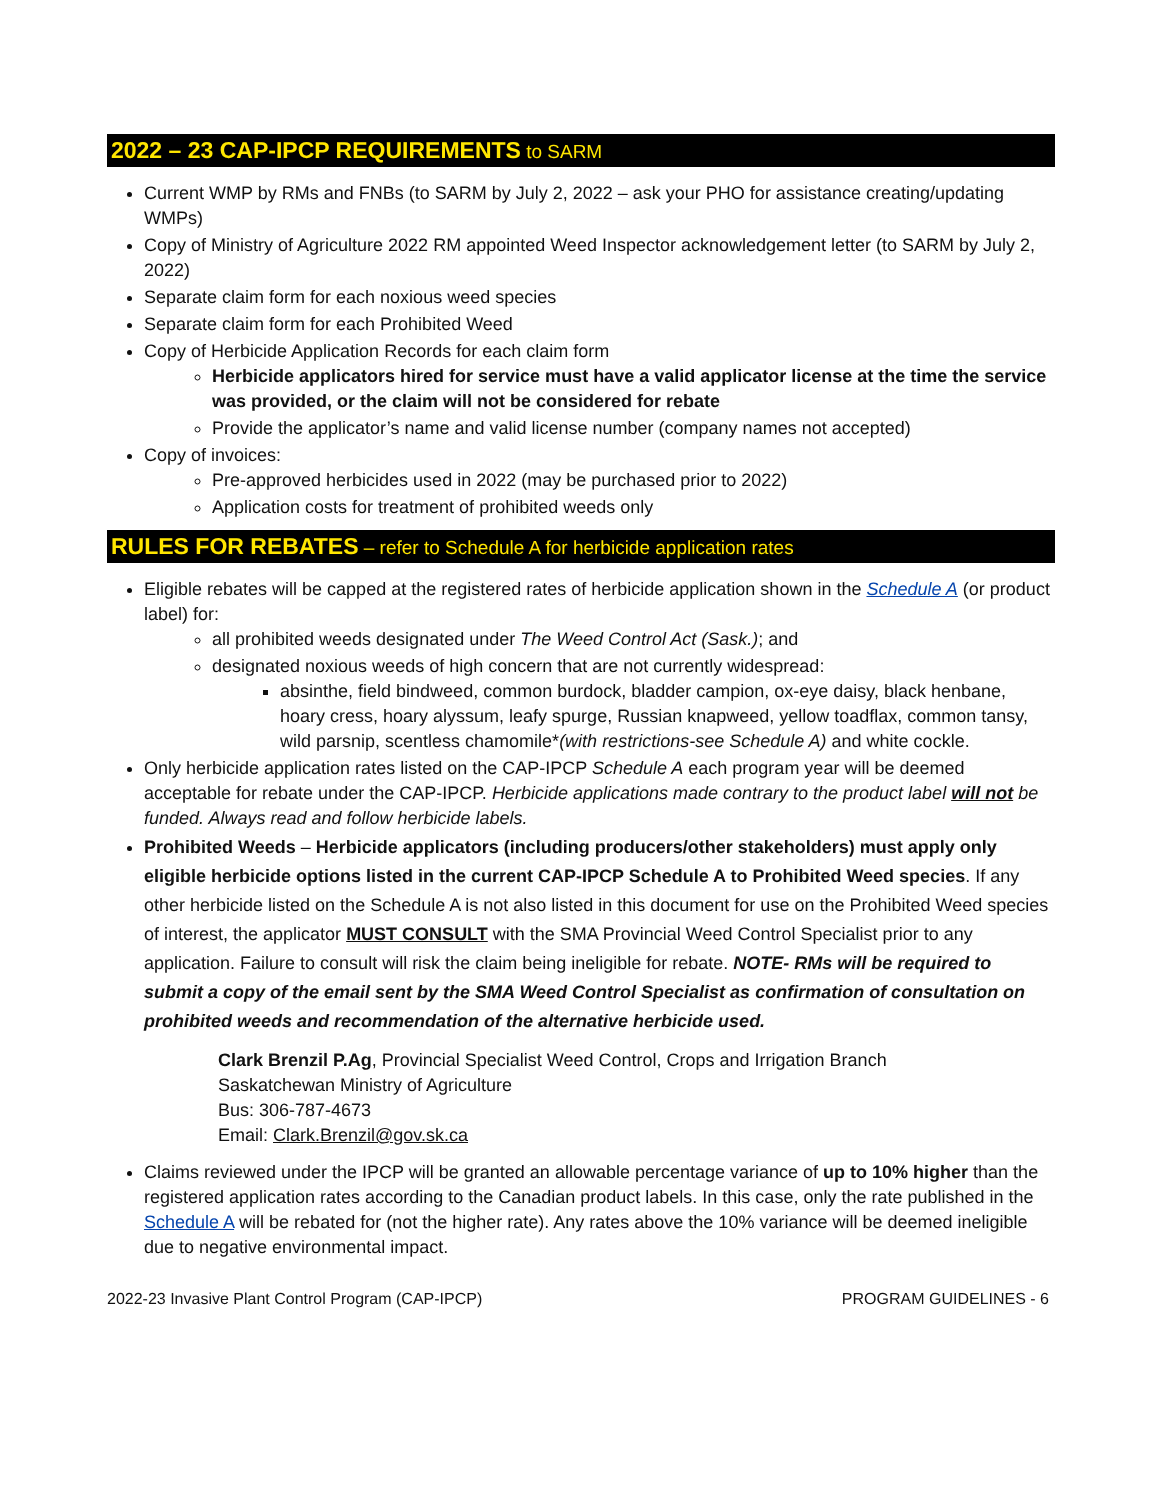2022 – 23 CAP-IPCP REQUIREMENTS to SARM
Current WMP by RMs and FNBs (to SARM by July 2, 2022 – ask your PHO for assistance creating/updating WMPs)
Copy of Ministry of Agriculture 2022 RM appointed Weed Inspector acknowledgement letter (to SARM by July 2, 2022)
Separate claim form for each noxious weed species
Separate claim form for each Prohibited Weed
Copy of Herbicide Application Records for each claim form
Herbicide applicators hired for service must have a valid applicator license at the time the service was provided, or the claim will not be considered for rebate
Provide the applicator’s name and valid license number (company names not accepted)
Copy of invoices:
Pre-approved herbicides used in 2022 (may be purchased prior to 2022)
Application costs for treatment of prohibited weeds only
RULES FOR REBATES – refer to Schedule A for herbicide application rates
Eligible rebates will be capped at the registered rates of herbicide application shown in the Schedule A (or product label) for:
all prohibited weeds designated under The Weed Control Act (Sask.); and
designated noxious weeds of high concern that are not currently widespread:
absinthe, field bindweed, common burdock, bladder campion, ox-eye daisy, black henbane, hoary cress, hoary alyssum, leafy spurge, Russian knapweed, yellow toadflax, common tansy, wild parsnip, scentless chamomile*(with restrictions-see Schedule A) and white cockle.
Only herbicide application rates listed on the CAP-IPCP Schedule A each program year will be deemed acceptable for rebate under the CAP-IPCP. Herbicide applications made contrary to the product label will not be funded. Always read and follow herbicide labels.
Prohibited Weeds – Herbicide applicators (including producers/other stakeholders) must apply only eligible herbicide options listed in the current CAP-IPCP Schedule A to Prohibited Weed species. If any other herbicide listed on the Schedule A is not also listed in this document for use on the Prohibited Weed species of interest, the applicator MUST CONSULT with the SMA Provincial Weed Control Specialist prior to any application. Failure to consult will risk the claim being ineligible for rebate. NOTE- RMs will be required to submit a copy of the email sent by the SMA Weed Control Specialist as confirmation of consultation on prohibited weeds and recommendation of the alternative herbicide used.
Clark Brenzil P.Ag, Provincial Specialist Weed Control, Crops and Irrigation Branch
Saskatchewan Ministry of Agriculture
Bus: 306-787-4673
Email: Clark.Brenzil@gov.sk.ca
Claims reviewed under the IPCP will be granted an allowable percentage variance of up to 10% higher than the registered application rates according to the Canadian product labels. In this case, only the rate published in the Schedule A will be rebated for (not the higher rate). Any rates above the 10% variance will be deemed ineligible due to negative environmental impact.
2022-23 Invasive Plant Control Program (CAP-IPCP) PROGRAM GUIDELINES - 6